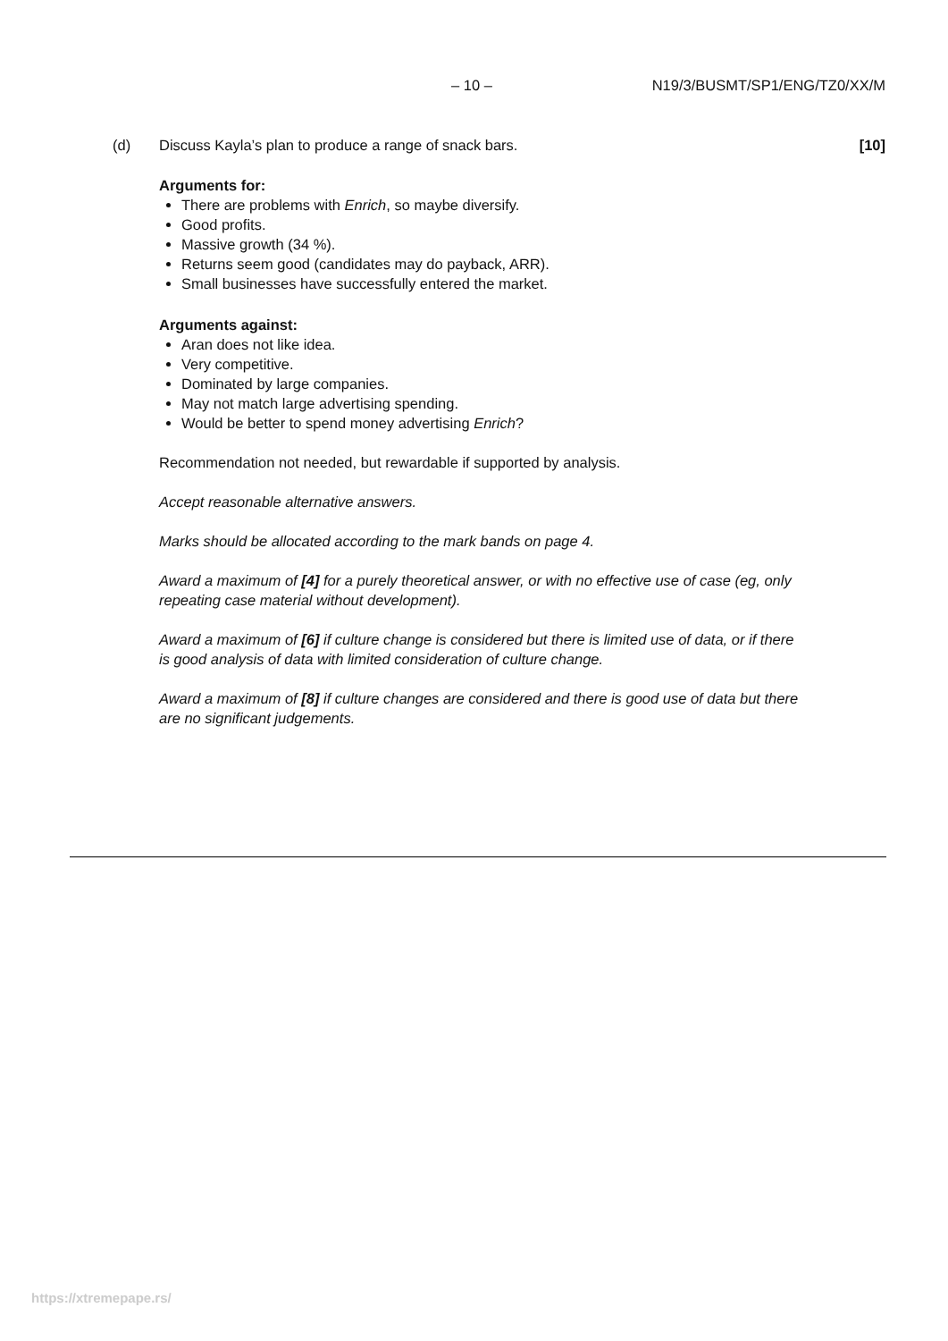– 10 – N19/3/BUSMT/SP1/ENG/TZ0/XX/M
(d) Discuss Kayla’s plan to produce a range of snack bars. [10]
Arguments for:
There are problems with Enrich, so maybe diversify.
Good profits.
Massive growth (34 %).
Returns seem good (candidates may do payback, ARR).
Small businesses have successfully entered the market.
Arguments against:
Aran does not like idea.
Very competitive.
Dominated by large companies.
May not match large advertising spending.
Would be better to spend money advertising Enrich?
Recommendation not needed, but rewardable if supported by analysis.
Accept reasonable alternative answers.
Marks should be allocated according to the mark bands on page 4.
Award a maximum of [4] for a purely theoretical answer, or with no effective use of case (eg, only repeating case material without development).
Award a maximum of [6] if culture change is considered but there is limited use of data, or if there is good analysis of data with limited consideration of culture change.
Award a maximum of [8] if culture changes are considered and there is good use of data but there are no significant judgements.
https://xtremepape.rs/